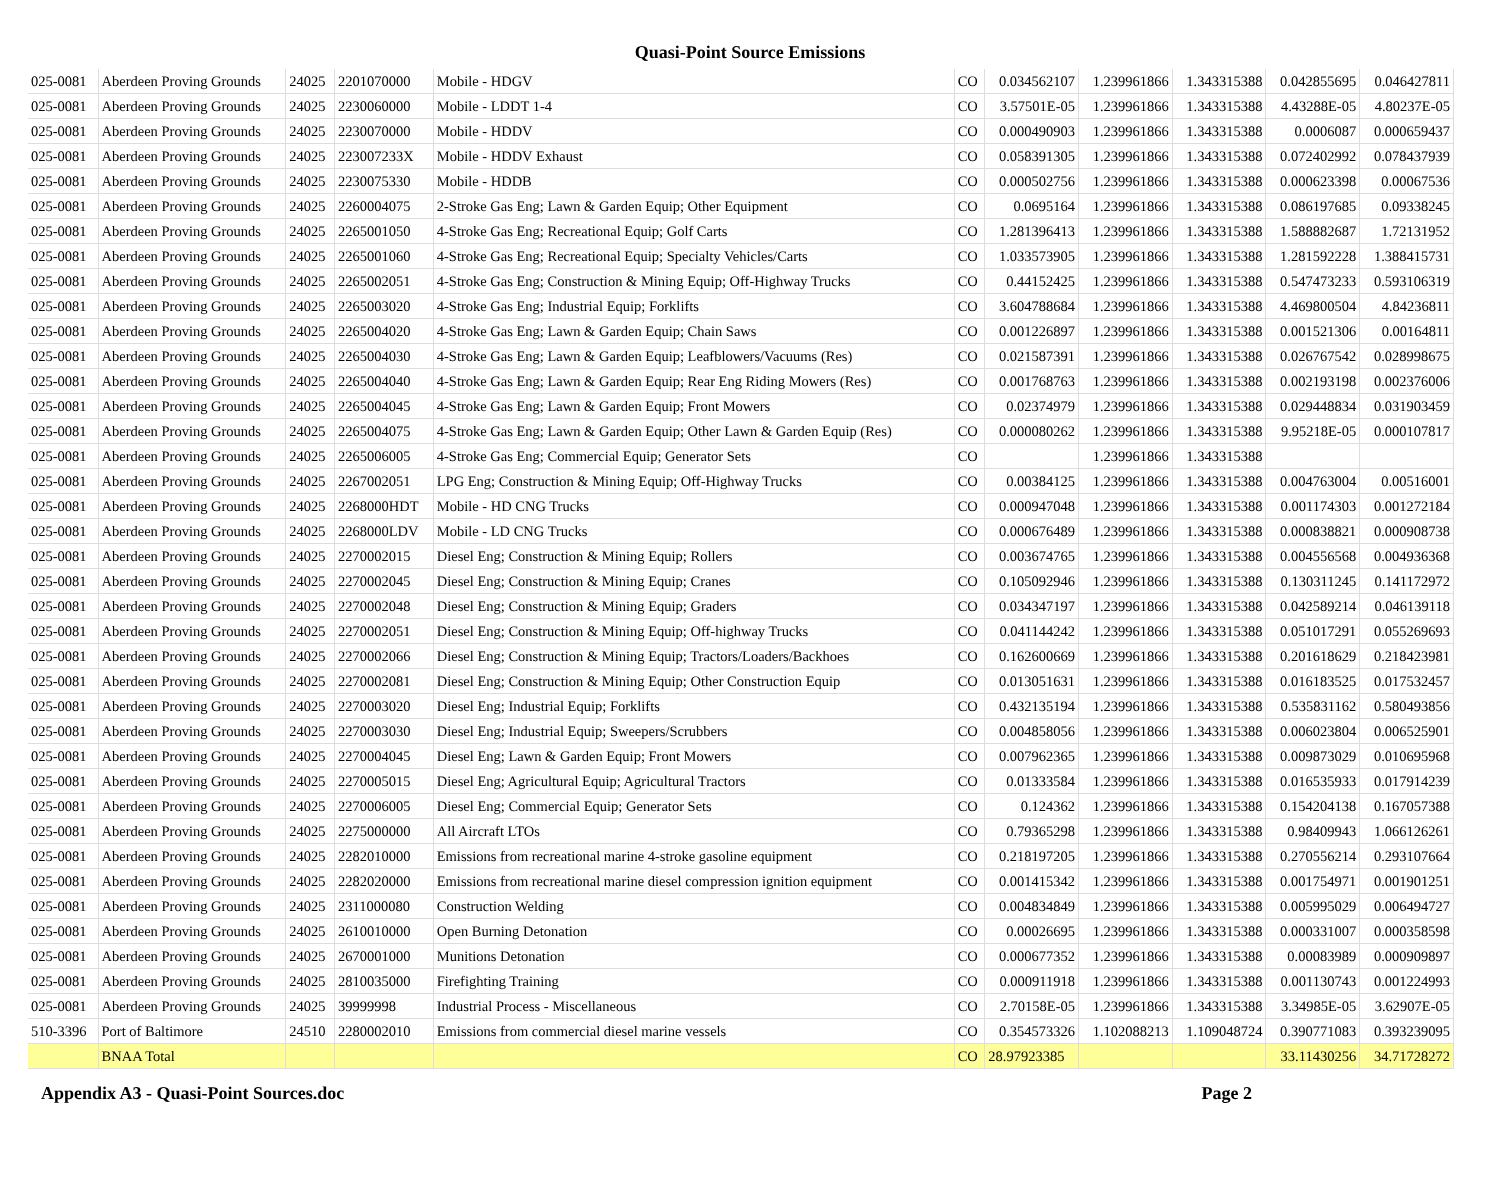Quasi-Point Source Emissions
| 025-0081 | Aberdeen Proving Grounds | 24025 | 2201070000 | Mobile - HDGV | CO | 0.034562107 | 1.239961866 | 1.343315388 | 0.042855695 | 0.046427811 |
| 025-0081 | Aberdeen Proving Grounds | 24025 | 2230060000 | Mobile - LDDT 1-4 | CO | 3.57501E-05 | 1.239961866 | 1.343315388 | 4.43288E-05 | 4.80237E-05 |
| 025-0081 | Aberdeen Proving Grounds | 24025 | 2230070000 | Mobile - HDDV | CO | 0.000490903 | 1.239961866 | 1.343315388 | 0.0006087 | 0.000659437 |
| 025-0081 | Aberdeen Proving Grounds | 24025 | 223007233X | Mobile - HDDV Exhaust | CO | 0.058391305 | 1.239961866 | 1.343315388 | 0.072402992 | 0.078437939 |
| 025-0081 | Aberdeen Proving Grounds | 24025 | 2230075330 | Mobile - HDDB | CO | 0.000502756 | 1.239961866 | 1.343315388 | 0.000623398 | 0.00067536 |
| 025-0081 | Aberdeen Proving Grounds | 24025 | 2260004075 | 2-Stroke Gas Eng; Lawn & Garden Equip; Other Equipment | CO | 0.0695164 | 1.239961866 | 1.343315388 | 0.086197685 | 0.09338245 |
| 025-0081 | Aberdeen Proving Grounds | 24025 | 2265001050 | 4-Stroke Gas Eng; Recreational Equip; Golf Carts | CO | 1.281396413 | 1.239961866 | 1.343315388 | 1.588882687 | 1.72131952 |
| 025-0081 | Aberdeen Proving Grounds | 24025 | 2265001060 | 4-Stroke Gas Eng; Recreational Equip; Specialty Vehicles/Carts | CO | 1.033573905 | 1.239961866 | 1.343315388 | 1.281592228 | 1.388415731 |
| 025-0081 | Aberdeen Proving Grounds | 24025 | 2265002051 | 4-Stroke Gas Eng; Construction & Mining Equip; Off-Highway Trucks | CO | 0.44152425 | 1.239961866 | 1.343315388 | 0.547473233 | 0.593106319 |
| 025-0081 | Aberdeen Proving Grounds | 24025 | 2265003020 | 4-Stroke Gas Eng; Industrial Equip; Forklifts | CO | 3.604788684 | 1.239961866 | 1.343315388 | 4.469800504 | 4.84236811 |
| 025-0081 | Aberdeen Proving Grounds | 24025 | 2265004020 | 4-Stroke Gas Eng; Lawn & Garden Equip; Chain Saws | CO | 0.001226897 | 1.239961866 | 1.343315388 | 0.001521306 | 0.00164811 |
| 025-0081 | Aberdeen Proving Grounds | 24025 | 2265004030 | 4-Stroke Gas Eng; Lawn & Garden Equip; Leafblowers/Vacuums (Res) | CO | 0.021587391 | 1.239961866 | 1.343315388 | 0.026767542 | 0.028998675 |
| 025-0081 | Aberdeen Proving Grounds | 24025 | 2265004040 | 4-Stroke Gas Eng; Lawn & Garden Equip; Rear Eng Riding Mowers (Res) | CO | 0.001768763 | 1.239961866 | 1.343315388 | 0.002193198 | 0.002376006 |
| 025-0081 | Aberdeen Proving Grounds | 24025 | 2265004045 | 4-Stroke Gas Eng; Lawn & Garden Equip; Front Mowers | CO | 0.02374979 | 1.239961866 | 1.343315388 | 0.029448834 | 0.031903459 |
| 025-0081 | Aberdeen Proving Grounds | 24025 | 2265004075 | 4-Stroke Gas Eng; Lawn & Garden Equip; Other Lawn & Garden Equip (Res) | CO | 0.000080262 | 1.239961866 | 1.343315388 | 9.95218E-05 | 0.000107817 |
| 025-0081 | Aberdeen Proving Grounds | 24025 | 2265006005 | 4-Stroke Gas Eng; Commercial Equip; Generator Sets | CO | | 1.239961866 | 1.343315388 | | |
| 025-0081 | Aberdeen Proving Grounds | 24025 | 2267002051 | LPG Eng; Construction & Mining Equip; Off-Highway Trucks | CO | 0.00384125 | 1.239961866 | 1.343315388 | 0.004763004 | 0.00516001 |
| 025-0081 | Aberdeen Proving Grounds | 24025 | 2268000HDT | Mobile - HD CNG Trucks | CO | 0.000947048 | 1.239961866 | 1.343315388 | 0.001174303 | 0.001272184 |
| 025-0081 | Aberdeen Proving Grounds | 24025 | 2268000LDV | Mobile - LD CNG Trucks | CO | 0.000676489 | 1.239961866 | 1.343315388 | 0.000838821 | 0.000908738 |
| 025-0081 | Aberdeen Proving Grounds | 24025 | 2270002015 | Diesel Eng; Construction & Mining Equip; Rollers | CO | 0.003674765 | 1.239961866 | 1.343315388 | 0.004556568 | 0.004936368 |
| 025-0081 | Aberdeen Proving Grounds | 24025 | 2270002045 | Diesel Eng; Construction & Mining Equip; Cranes | CO | 0.105092946 | 1.239961866 | 1.343315388 | 0.130311245 | 0.141172972 |
| 025-0081 | Aberdeen Proving Grounds | 24025 | 2270002048 | Diesel Eng; Construction & Mining Equip; Graders | CO | 0.034347197 | 1.239961866 | 1.343315388 | 0.042589214 | 0.046139118 |
| 025-0081 | Aberdeen Proving Grounds | 24025 | 2270002051 | Diesel Eng; Construction & Mining Equip; Off-highway Trucks | CO | 0.041144242 | 1.239961866 | 1.343315388 | 0.051017291 | 0.055269693 |
| 025-0081 | Aberdeen Proving Grounds | 24025 | 2270002066 | Diesel Eng; Construction & Mining Equip; Tractors/Loaders/Backhoes | CO | 0.162600669 | 1.239961866 | 1.343315388 | 0.201618629 | 0.218423981 |
| 025-0081 | Aberdeen Proving Grounds | 24025 | 2270002081 | Diesel Eng; Construction & Mining Equip; Other Construction Equip | CO | 0.013051631 | 1.239961866 | 1.343315388 | 0.016183525 | 0.017532457 |
| 025-0081 | Aberdeen Proving Grounds | 24025 | 2270003020 | Diesel Eng; Industrial Equip; Forklifts | CO | 0.432135194 | 1.239961866 | 1.343315388 | 0.535831162 | 0.580493856 |
| 025-0081 | Aberdeen Proving Grounds | 24025 | 2270003030 | Diesel Eng; Industrial Equip; Sweepers/Scrubbers | CO | 0.004858056 | 1.239961866 | 1.343315388 | 0.006023804 | 0.006525901 |
| 025-0081 | Aberdeen Proving Grounds | 24025 | 2270004045 | Diesel Eng; Lawn & Garden Equip; Front Mowers | CO | 0.007962365 | 1.239961866 | 1.343315388 | 0.009873029 | 0.010695968 |
| 025-0081 | Aberdeen Proving Grounds | 24025 | 2270005015 | Diesel Eng; Agricultural Equip; Agricultural Tractors | CO | 0.01333584 | 1.239961866 | 1.343315388 | 0.016535933 | 0.017914239 |
| 025-0081 | Aberdeen Proving Grounds | 24025 | 2270006005 | Diesel Eng; Commercial Equip; Generator Sets | CO | 0.124362 | 1.239961866 | 1.343315388 | 0.154204138 | 0.167057388 |
| 025-0081 | Aberdeen Proving Grounds | 24025 | 2275000000 | All Aircraft LTOs | CO | 0.79365298 | 1.239961866 | 1.343315388 | 0.98409943 | 1.066126261 |
| 025-0081 | Aberdeen Proving Grounds | 24025 | 2282010000 | Emissions from recreational marine 4-stroke gasoline equipment | CO | 0.218197205 | 1.239961866 | 1.343315388 | 0.270556214 | 0.293107664 |
| 025-0081 | Aberdeen Proving Grounds | 24025 | 2282020000 | Emissions from recreational marine diesel compression ignition equipment | CO | 0.001415342 | 1.239961866 | 1.343315388 | 0.001754971 | 0.001901251 |
| 025-0081 | Aberdeen Proving Grounds | 24025 | 2311000080 | Construction Welding | CO | 0.004834849 | 1.239961866 | 1.343315388 | 0.005995029 | 0.006494727 |
| 025-0081 | Aberdeen Proving Grounds | 24025 | 2610010000 | Open Burning Detonation | CO | 0.00026695 | 1.239961866 | 1.343315388 | 0.000331007 | 0.000358598 |
| 025-0081 | Aberdeen Proving Grounds | 24025 | 2670001000 | Munitions Detonation | CO | 0.000677352 | 1.239961866 | 1.343315388 | 0.00083989 | 0.000909897 |
| 025-0081 | Aberdeen Proving Grounds | 24025 | 2810035000 | Firefighting Training | CO | 0.000911918 | 1.239961866 | 1.343315388 | 0.001130743 | 0.001224993 |
| 025-0081 | Aberdeen Proving Grounds | 24025 | 39999998 | Industrial Process - Miscellaneous | CO | 2.70158E-05 | 1.239961866 | 1.343315388 | 3.34985E-05 | 3.62907E-05 |
| 510-3396 | Port of Baltimore | 24510 | 2280002010 | Emissions from commercial diesel marine vessels | CO | 0.354573326 | 1.102088213 | 1.109048724 | 0.390771083 | 0.393239095 |
| | BNAA Total | | | | CO | 28.97923385 | | | 33.11430256 | 34.71728272 |
Appendix A3 - Quasi-Point Sources.doc Page 2